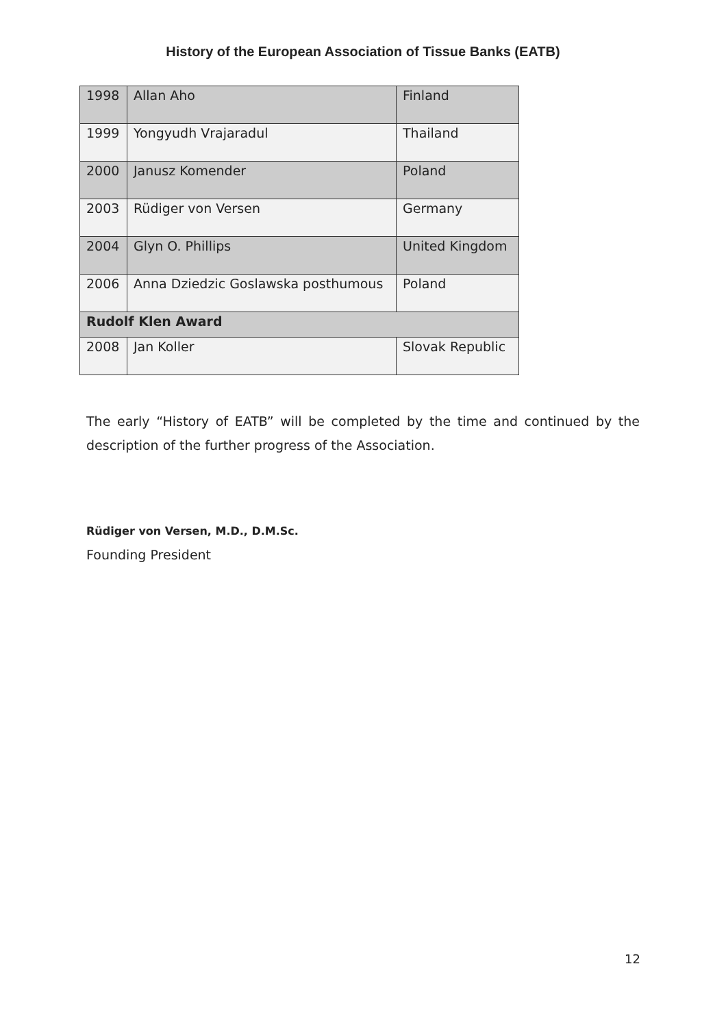History of the European Association of Tissue Banks (EATB)
| 1998 | Allan Aho | Finland |
| 1999 | Yongyudh Vrajaradul | Thailand |
| 2000 | Janusz Komender | Poland |
| 2003 | Rüdiger von Versen | Germany |
| 2004 | Glyn O. Phillips | United Kingdom |
| 2006 | Anna Dziedzic Goslawska posthumous | Poland |
| Rudolf Klen Award | | |
| 2008 | Jan Koller | Slovak Republic |
The early “History of EATB” will be completed by the time and continued by the description of the further progress of the Association.
Rüdiger von Versen, M.D., D.M.Sc.
Founding President
12